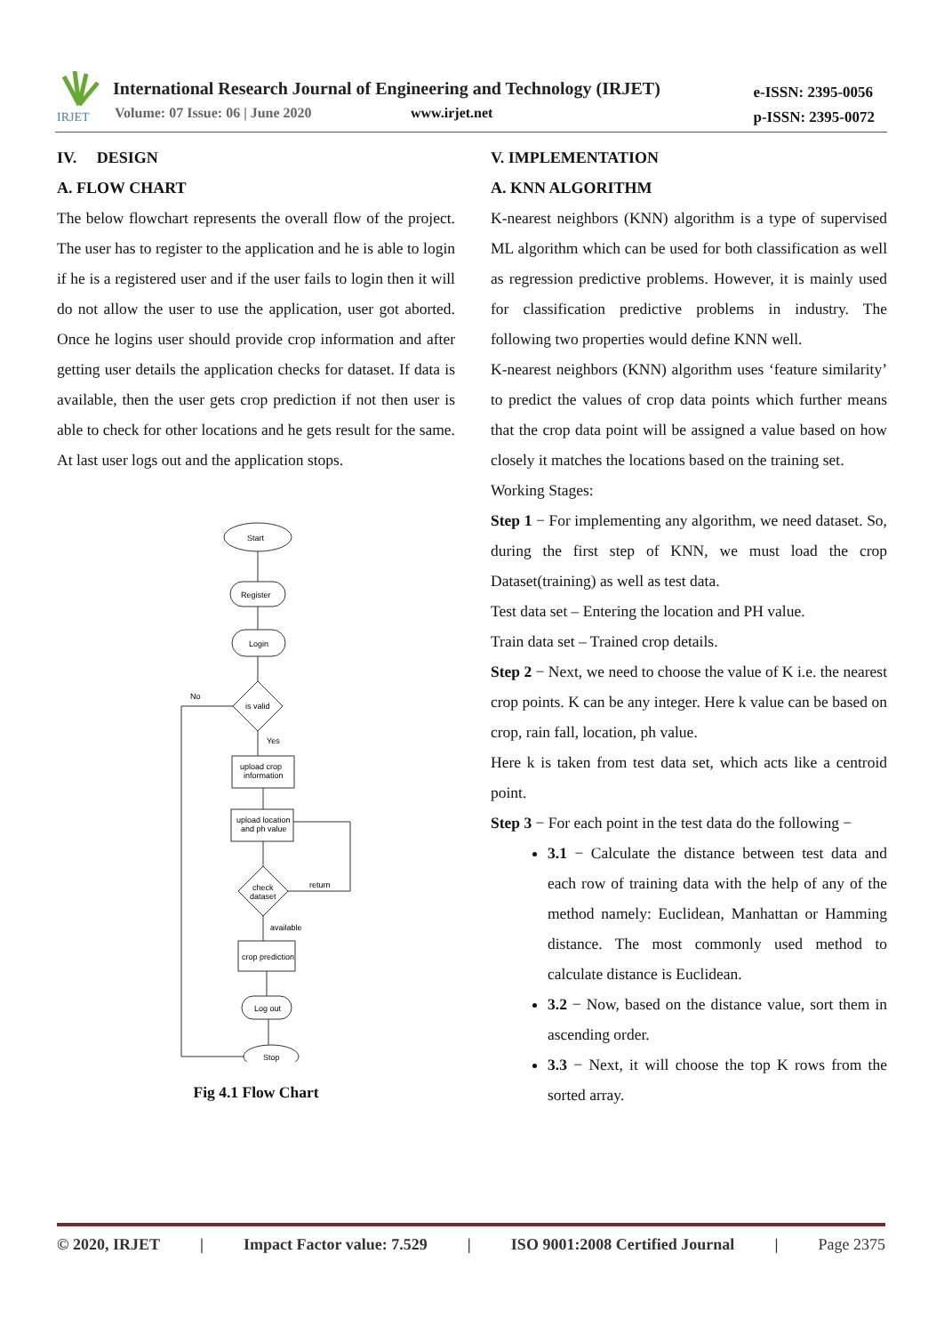IRJET
International Research Journal of Engineering and Technology (IRJET)
Volume: 07 Issue: 06 | June 2020
www.irjet.net
e-ISSN: 2395-0056
p-ISSN: 2395-0072
IV. DESIGN
A. FLOW CHART
The below flowchart represents the overall flow of the project. The user has to register to the application and he is able to login if he is a registered user and if the user fails to login then it will do not allow the user to use the application, user got aborted. Once he logins user should provide crop information and after getting user details the application checks for dataset. If data is available, then the user gets crop prediction if not then user is able to check for other locations and he gets result for the same. At last user logs out and the application stops.
Start
Register
Login
is valid
No
Yes
upload crop
information
upload location
and ph value
check
dataset
return
available
crop prediction
Log out
Stop
Fig 4.1 Flow Chart
V. IMPLEMENTATION
A. KNN ALGORITHM
K-nearest neighbors (KNN) algorithm is a type of supervised ML algorithm which can be used for both classification as well as regression predictive problems. However, it is mainly used for classification predictive problems in industry. The following two properties would define KNN well.
K-nearest neighbors (KNN) algorithm uses ‘feature similarity’ to predict the values of crop data points which further means that the crop data point will be assigned a value based on how closely it matches the locations based on the training set.
Working Stages:
Step 1 − For implementing any algorithm, we need dataset. So, during the first step of KNN, we must load the crop Dataset(training) as well as test data.
Test data set – Entering the location and PH value.
Train data set – Trained crop details.
Step 2 − Next, we need to choose the value of K i.e. the nearest crop points. K can be any integer. Here k value can be based on crop, rain fall, location, ph value.
Here k is taken from test data set, which acts like a centroid point.
Step 3 − For each point in the test data do the following −
3.1 − Calculate the distance between test data and each row of training data with the help of any of the method namely: Euclidean, Manhattan or Hamming distance. The most commonly used method to calculate distance is Euclidean.
3.2 − Now, based on the distance value, sort them in ascending order.
3.3 − Next, it will choose the top K rows from the sorted array.
© 2020, IRJET | Impact Factor value: 7.529 | ISO 9001:2008 Certified Journal | Page 2375